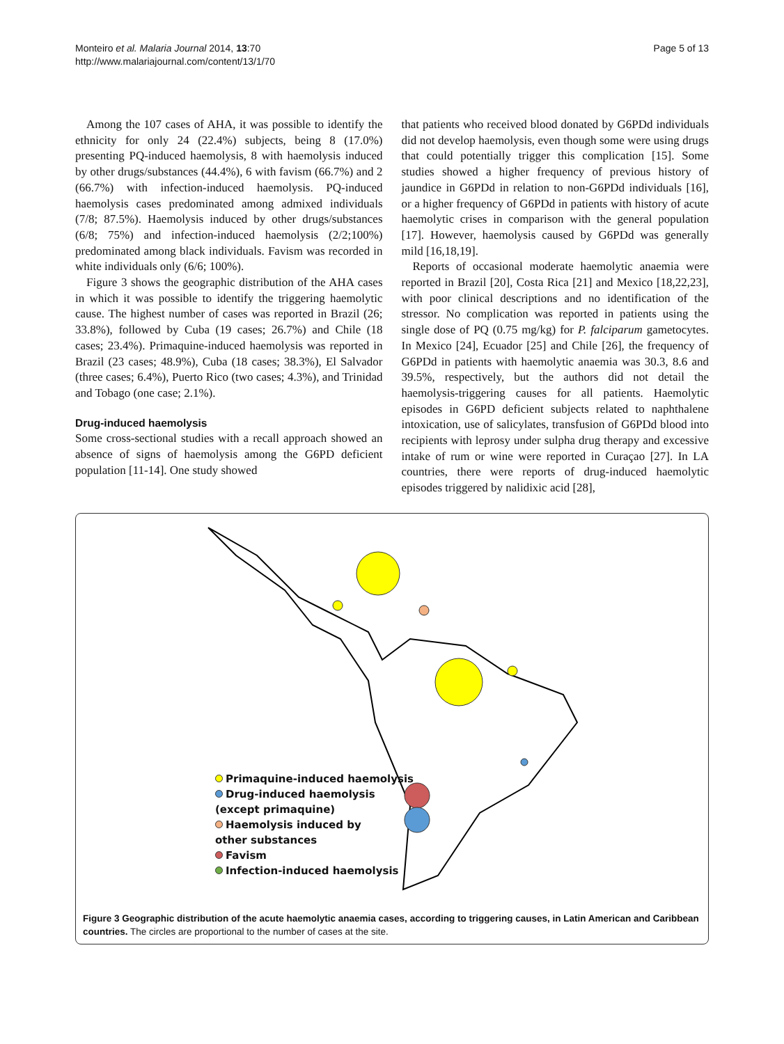Monteiro et al. Malaria Journal 2014, 13:70
http://www.malariajournal.com/content/13/1/70
Page 5 of 13
Among the 107 cases of AHA, it was possible to identify the ethnicity for only 24 (22.4%) subjects, being 8 (17.0%) presenting PQ-induced haemolysis, 8 with haemolysis induced by other drugs/substances (44.4%), 6 with favism (66.7%) and 2 (66.7%) with infection-induced haemolysis. PQ-induced haemolysis cases predominated among admixed individuals (7/8; 87.5%). Haemolysis induced by other drugs/substances (6/8; 75%) and infection-induced haemolysis (2/2;100%) predominated among black individuals. Favism was recorded in white individuals only (6/6; 100%).
Figure 3 shows the geographic distribution of the AHA cases in which it was possible to identify the triggering haemolytic cause. The highest number of cases was reported in Brazil (26; 33.8%), followed by Cuba (19 cases; 26.7%) and Chile (18 cases; 23.4%). Primaquine-induced haemolysis was reported in Brazil (23 cases; 48.9%), Cuba (18 cases; 38.3%), El Salvador (three cases; 6.4%), Puerto Rico (two cases; 4.3%), and Trinidad and Tobago (one case; 2.1%).
Drug-induced haemolysis
Some cross-sectional studies with a recall approach showed an absence of signs of haemolysis among the G6PD deficient population [11-14]. One study showed
that patients who received blood donated by G6PDd individuals did not develop haemolysis, even though some were using drugs that could potentially trigger this complication [15]. Some studies showed a higher frequency of previous history of jaundice in G6PDd in relation to non-G6PDd individuals [16], or a higher frequency of G6PDd in patients with history of acute haemolytic crises in comparison with the general population [17]. However, haemolysis caused by G6PDd was generally mild [16,18,19].
Reports of occasional moderate haemolytic anaemia were reported in Brazil [20], Costa Rica [21] and Mexico [18,22,23], with poor clinical descriptions and no identification of the stressor. No complication was reported in patients using the single dose of PQ (0.75 mg/kg) for P. falciparum gametocytes. In Mexico [24], Ecuador [25] and Chile [26], the frequency of G6PDd in patients with haemolytic anaemia was 30.3, 8.6 and 39.5%, respectively, but the authors did not detail the haemolysis-triggering causes for all patients. Haemolytic episodes in G6PD deficient subjects related to naphthalene intoxication, use of salicylates, transfusion of G6PDd blood into recipients with leprosy under sulpha drug therapy and excessive intake of rum or wine were reported in Curaçao [27]. In LA countries, there were reports of drug-induced haemolytic episodes triggered by nalidixic acid [28],
Primaquine-induced haemolysis
Drug-induced haemolysis
(except primaquine)
Haemolysis induced by
other substances
Favism
Infection-induced haemolysis
Figure 3 Geographic distribution of the acute haemolytic anaemia cases, according to triggering causes, in Latin American and Caribbean countries. The circles are proportional to the number of cases at the site.